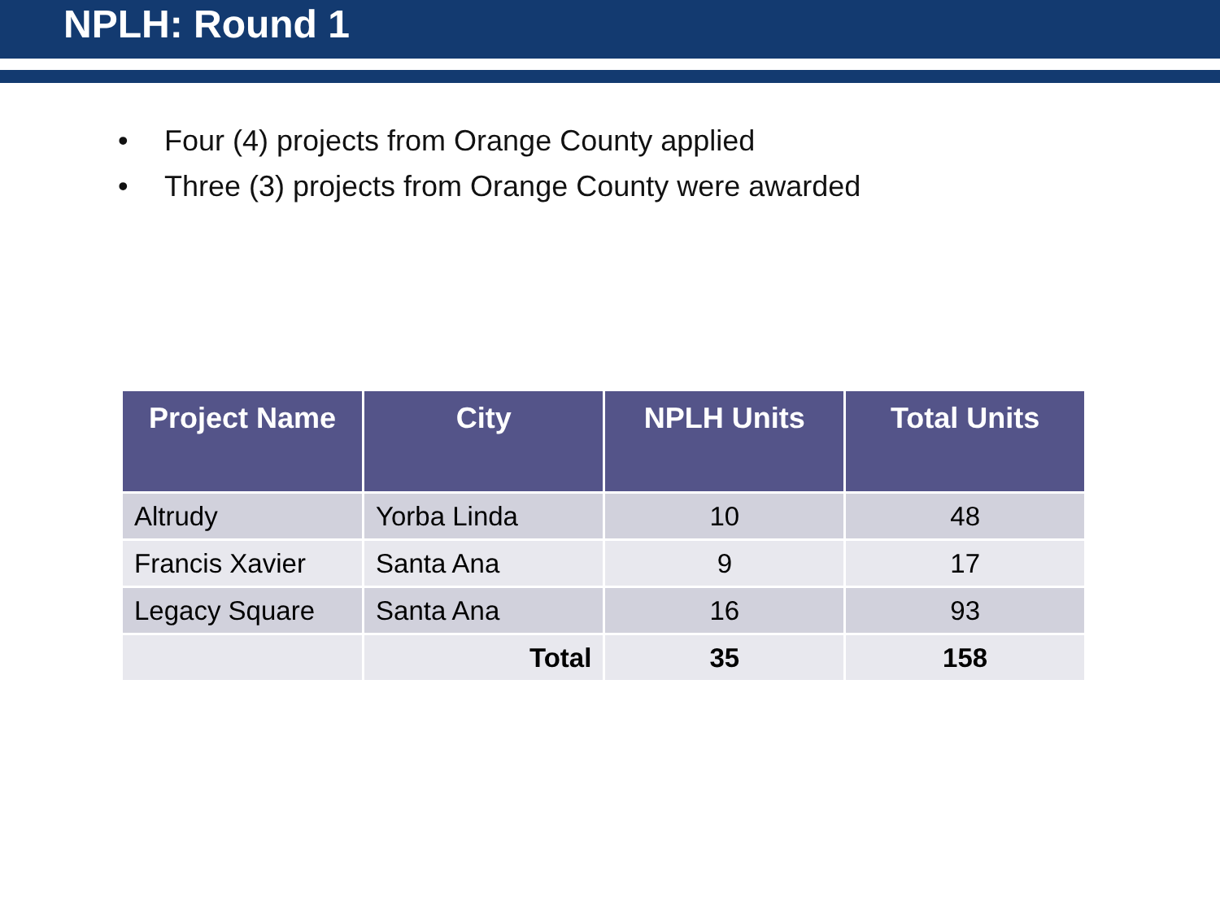NPLH: Round 1
• Four (4) projects from Orange County applied
• Three (3) projects from Orange County were awarded
| Project Name | City | NPLH Units | Total Units |
| --- | --- | --- | --- |
| Altrudy | Yorba Linda | 10 | 48 |
| Francis Xavier | Santa Ana | 9 | 17 |
| Legacy Square | Santa Ana | 16 | 93 |
| | Total | 35 | 158 |